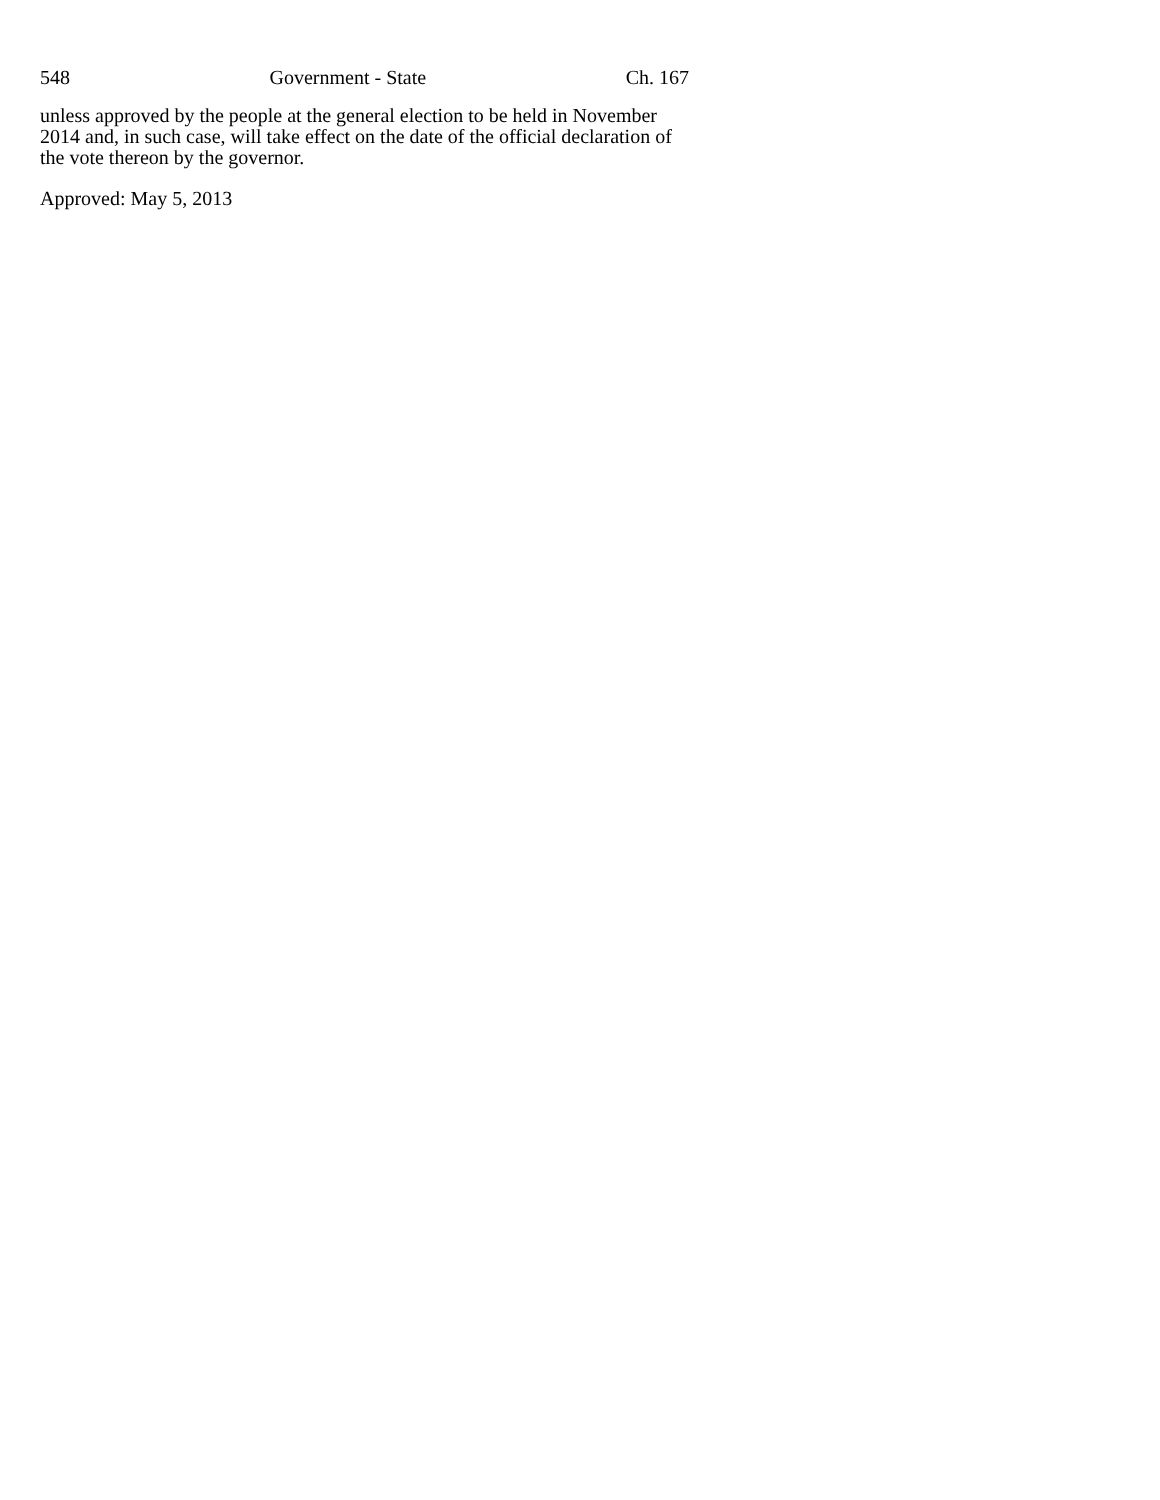548 Government - State Ch. 167
unless approved by the people at the general election to be held in November 2014 and, in such case, will take effect on the date of the official declaration of the vote thereon by the governor.
Approved: May 5, 2013